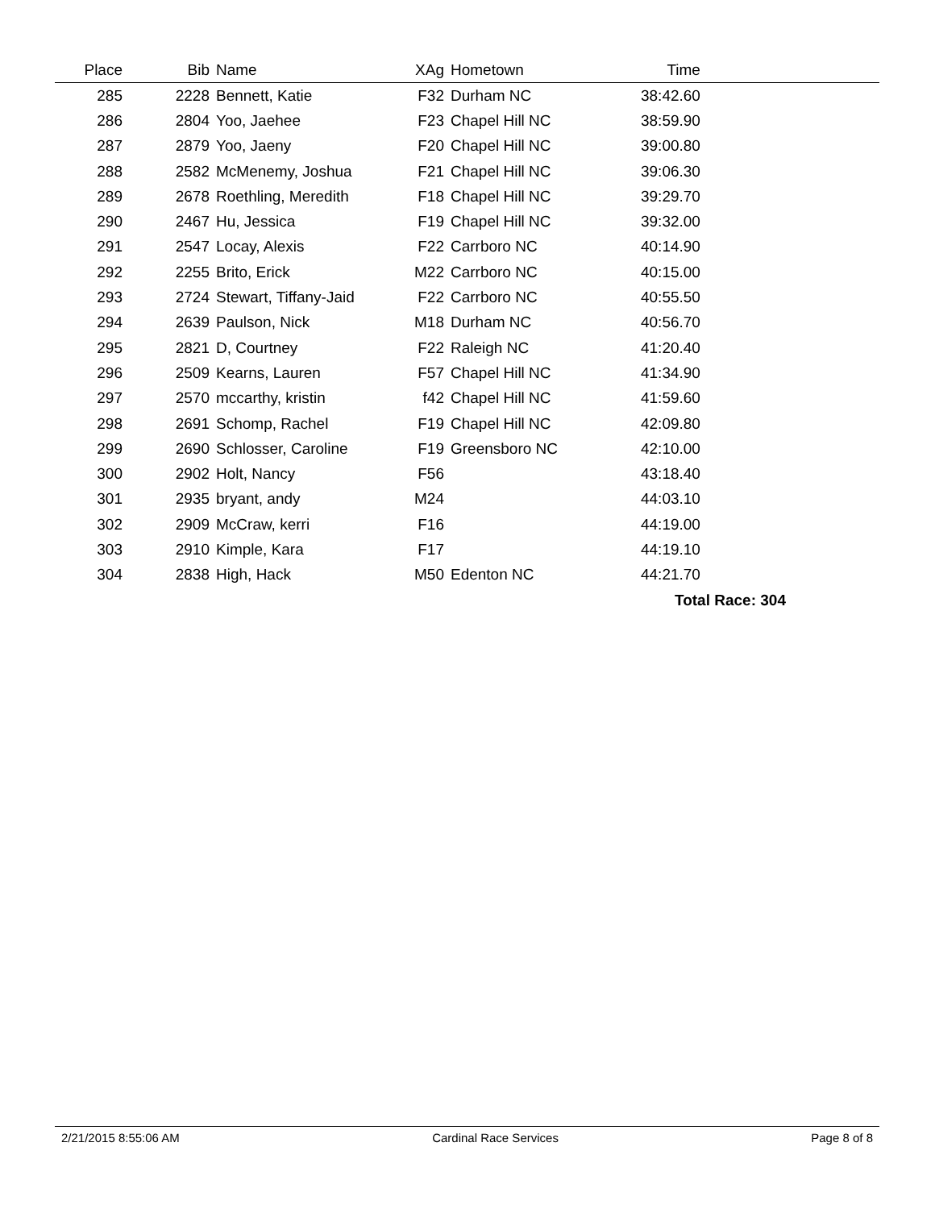| Place | Bib | Name | XAg | Hometown | Time | |
| --- | --- | --- | --- | --- | --- | --- |
| 285 | 2228 | Bennett, Katie | F32 | Durham NC | 38:42.60 | |
| 286 | 2804 | Yoo, Jaehee | F23 | Chapel Hill NC | 38:59.90 | |
| 287 | 2879 | Yoo, Jaeny | F20 | Chapel Hill NC | 39:00.80 | |
| 288 | 2582 | McMenemy, Joshua | F21 | Chapel Hill NC | 39:06.30 | |
| 289 | 2678 | Roethling, Meredith | F18 | Chapel Hill NC | 39:29.70 | |
| 290 | 2467 | Hu, Jessica | F19 | Chapel Hill NC | 39:32.00 | |
| 291 | 2547 | Locay, Alexis | F22 | Carrboro NC | 40:14.90 | |
| 292 | 2255 | Brito, Erick | M22 | Carrboro NC | 40:15.00 | |
| 293 | 2724 | Stewart, Tiffany-Jaid | F22 | Carrboro NC | 40:55.50 | |
| 294 | 2639 | Paulson, Nick | M18 | Durham NC | 40:56.70 | |
| 295 | 2821 | D, Courtney | F22 | Raleigh NC | 41:20.40 | |
| 296 | 2509 | Kearns, Lauren | F57 | Chapel Hill NC | 41:34.90 | |
| 297 | 2570 | mccarthy, kristin | f42 | Chapel Hill NC | 41:59.60 | |
| 298 | 2691 | Schomp, Rachel | F19 | Chapel Hill NC | 42:09.80 | |
| 299 | 2690 | Schlosser, Caroline | F19 | Greensboro NC | 42:10.00 | |
| 300 | 2902 | Holt, Nancy | F56 | | 43:18.40 | |
| 301 | 2935 | bryant, andy | M24 | | 44:03.10 | |
| 302 | 2909 | McCraw, kerri | F16 | | 44:19.00 | |
| 303 | 2910 | Kimple, Kara | F17 | | 44:19.10 | |
| 304 | 2838 | High, Hack | M50 | Edenton NC | 44:21.70 | |
| | | | | | Total Race: 304 | |
2/21/2015 8:55:06 AM Cardinal Race Services Page 8 of 8